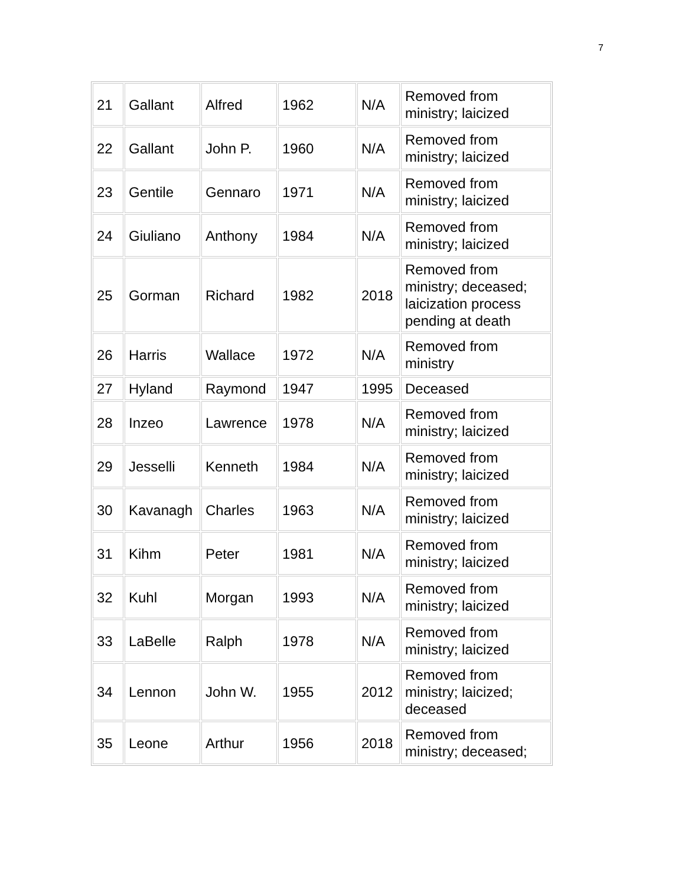7
| 21 | Gallant | Alfred | 1962 | N/A | Removed from ministry; laicized |
| 22 | Gallant | John P. | 1960 | N/A | Removed from ministry; laicized |
| 23 | Gentile | Gennaro | 1971 | N/A | Removed from ministry; laicized |
| 24 | Giuliano | Anthony | 1984 | N/A | Removed from ministry; laicized |
| 25 | Gorman | Richard | 1982 | 2018 | Removed from ministry; deceased; laicization process pending at death |
| 26 | Harris | Wallace | 1972 | N/A | Removed from ministry |
| 27 | Hyland | Raymond | 1947 | 1995 | Deceased |
| 28 | Inzeo | Lawrence | 1978 | N/A | Removed from ministry; laicized |
| 29 | Jesselli | Kenneth | 1984 | N/A | Removed from ministry; laicized |
| 30 | Kavanagh | Charles | 1963 | N/A | Removed from ministry; laicized |
| 31 | Kihm | Peter | 1981 | N/A | Removed from ministry; laicized |
| 32 | Kuhl | Morgan | 1993 | N/A | Removed from ministry; laicized |
| 33 | LaBelle | Ralph | 1978 | N/A | Removed from ministry; laicized |
| 34 | Lennon | John W. | 1955 | 2012 | Removed from ministry; laicized; deceased |
| 35 | Leone | Arthur | 1956 | 2018 | Removed from ministry; deceased; |